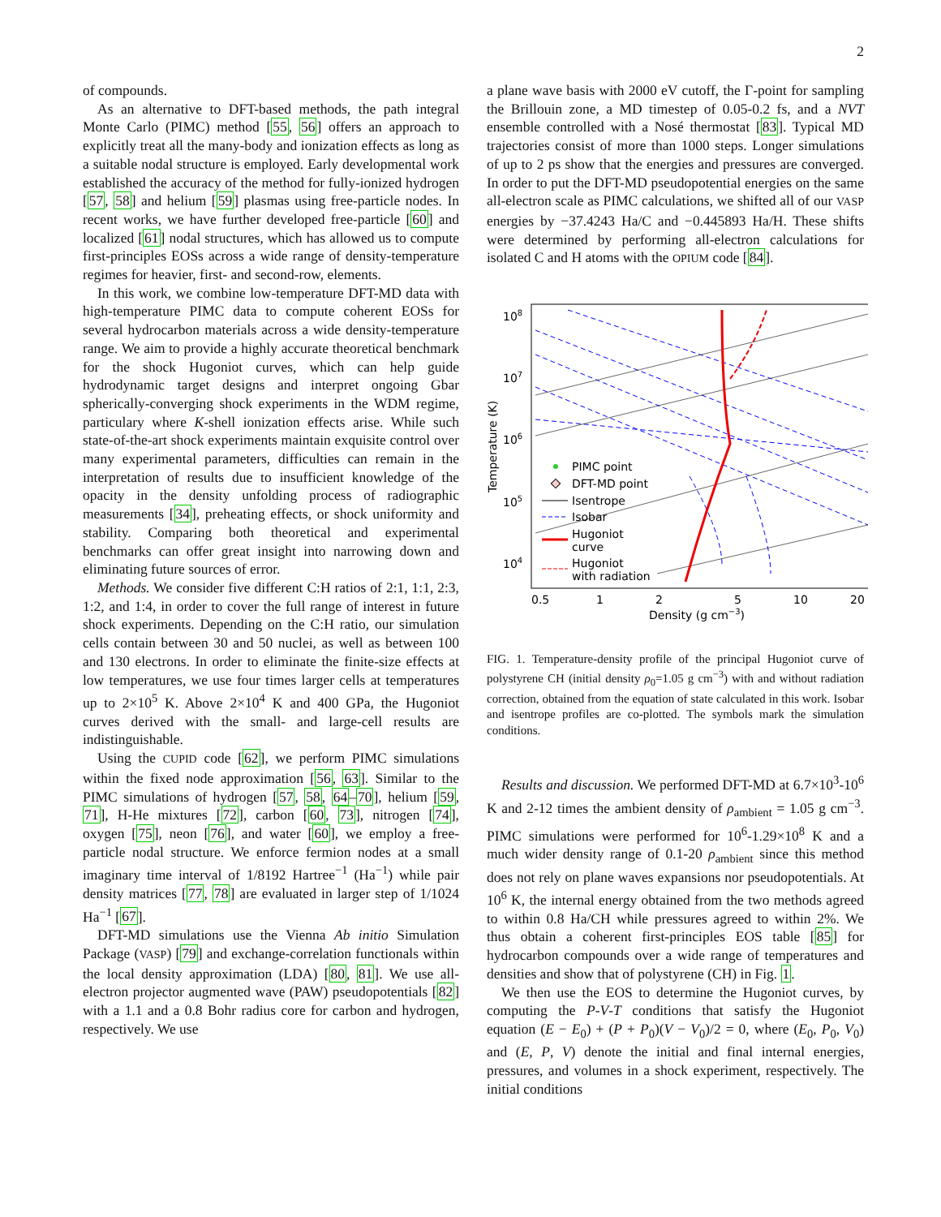2
of compounds.
As an alternative to DFT-based methods, the path integral Monte Carlo (PIMC) method [55, 56] offers an approach to explicitly treat all the many-body and ionization effects as long as a suitable nodal structure is employed. Early developmental work established the accuracy of the method for fully-ionized hydrogen [57, 58] and helium [59] plasmas using free-particle nodes. In recent works, we have further developed free-particle [60] and localized [61] nodal structures, which has allowed us to compute first-principles EOSs across a wide range of density-temperature regimes for heavier, first- and second-row, elements.
In this work, we combine low-temperature DFT-MD data with high-temperature PIMC data to compute coherent EOSs for several hydrocarbon materials across a wide density-temperature range. We aim to provide a highly accurate theoretical benchmark for the shock Hugoniot curves, which can help guide hydrodynamic target designs and interpret ongoing Gbar spherically-converging shock experiments in the WDM regime, particulary where K-shell ionization effects arise. While such state-of-the-art shock experiments maintain exquisite control over many experimental parameters, difficulties can remain in the interpretation of results due to insufficient knowledge of the opacity in the density unfolding process of radiographic measurements [34], preheating effects, or shock uniformity and stability. Comparing both theoretical and experimental benchmarks can offer great insight into narrowing down and eliminating future sources of error.
Methods. We consider five different C:H ratios of 2:1, 1:1, 2:3, 1:2, and 1:4, in order to cover the full range of interest in future shock experiments. Depending on the C:H ratio, our simulation cells contain between 30 and 50 nuclei, as well as between 100 and 130 electrons. In order to eliminate the finite-size effects at low temperatures, we use four times larger cells at temperatures up to 2×10<sup>5</sup> K. Above 2×10<sup>4</sup> K and 400 GPa, the Hugoniot curves derived with the small- and large-cell results are indistinguishable.
Using the CUPID code [62], we perform PIMC simulations within the fixed node approximation [56, 63]. Similar to the PIMC simulations of hydrogen [57, 58, 64–70], helium [59, 71], H-He mixtures [72], carbon [60, 73], nitrogen [74], oxygen [75], neon [76], and water [60], we employ a free-particle nodal structure. We enforce fermion nodes at a small imaginary time interval of 1/8192 Hartree<sup>−1</sup> (Ha<sup>−1</sup>) while pair density matrices [77, 78] are evaluated in larger step of 1/1024 Ha<sup>−1</sup> [67].
DFT-MD simulations use the Vienna Ab initio Simulation Package (VASP) [79] and exchange-correlation functionals within the local density approximation (LDA) [80, 81]. We use all-electron projector augmented wave (PAW) pseudopotentials [82] with a 1.1 and a 0.8 Bohr radius core for carbon and hydrogen, respectively. We use
a plane wave basis with 2000 eV cutoff, the Γ-point for sampling the Brillouin zone, a MD timestep of 0.05-0.2 fs, and a NVT ensemble controlled with a Nosé thermostat [83]. Typical MD trajectories consist of more than 1000 steps. Longer simulations of up to 2 ps show that the energies and pressures are converged. In order to put the DFT-MD pseudopotential energies on the same all-electron scale as PIMC calculations, we shifted all of our VASP energies by −37.4243 Ha/C and −0.445893 Ha/H. These shifts were determined by performing all-electron calculations for isolated C and H atoms with the OPIUM code [84].
108
107
106
105
104
Temperature (K)
0.5
1
2
5
10
20
Density (g cm−3)
PIMC point
DFT-MD point
Isentrope
Isobar
Hugoniot
curve
Hugoniot
with radiation
FIG. 1. Temperature-density profile of the principal Hugoniot curve of polystyrene CH (initial density ρ<sub>0</sub>=1.05 g cm<sup>−3</sup>) with and without radiation correction, obtained from the equation of state calculated in this work. Isobar and isentrope profiles are co-plotted. The symbols mark the simulation conditions.
Results and discussion. We performed DFT-MD at 6.7×10<sup>3</sup>-10<sup>6</sup> K and 2-12 times the ambient density of ρ<sub>ambient</sub> = 1.05 g cm<sup>−3</sup>. PIMC simulations were performed for 10<sup>6</sup>-1.29×10<sup>8</sup> K and a much wider density range of 0.1-20 ρ<sub>ambient</sub> since this method does not rely on plane waves expansions nor pseudopotentials. At 10<sup>6</sup> K, the internal energy obtained from the two methods agreed to within 0.8 Ha/CH while pressures agreed to within 2%. We thus obtain a coherent first-principles EOS table [85] for hydrocarbon compounds over a wide range of temperatures and densities and show that of polystyrene (CH) in Fig. 1.
We then use the EOS to determine the Hugoniot curves, by computing the P-V-T conditions that satisfy the Hugoniot equation (E − E<sub>0</sub>) + (P + P<sub>0</sub>)(V − V<sub>0</sub>)/2 = 0, where (E<sub>0</sub>, P<sub>0</sub>, V<sub>0</sub>) and (E, P, V) denote the initial and final internal energies, pressures, and volumes in a shock experiment, respectively. The initial conditions